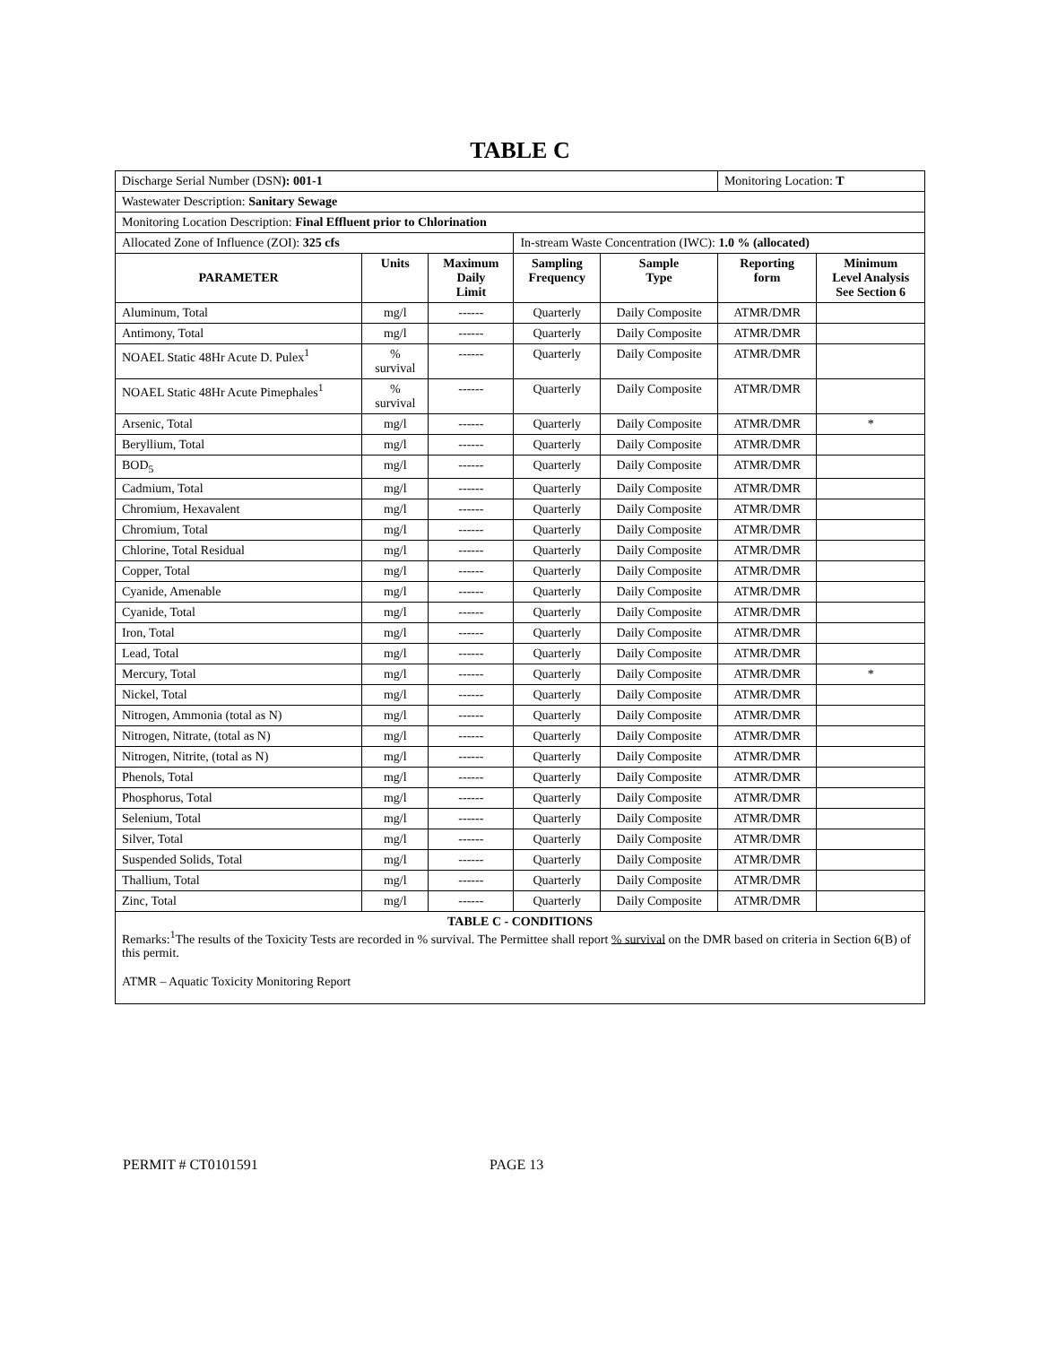TABLE C
| Discharge Serial Number (DSN ): 001-1 | | | | | Monitoring Location: T | |
| Wastewater Description: Sanitary Sewage | | | | | | |
| Monitoring Location Description: Final Effluent prior to Chlorination | | | | | | |
| Allocated Zone of Influence (ZOI): 325 cfs | | | In-stream Waste Concentration (IWC): 1.0 % (allocated) | | | |
| PARAMETER | Units | Maximum Daily Limit | Sampling Frequency | Sample Type | Reporting form | Minimum Level Analysis See Section 6 |
| Aluminum, Total | mg/l | ------ | Quarterly | Daily Composite | ATMR/DMR | |
| Antimony, Total | mg/l | ------ | Quarterly | Daily Composite | ATMR/DMR | |
| NOAEL Static 48Hr Acute D. Pulex<sup>1</sup> | % survival | ------ | Quarterly | Daily Composite | ATMR/DMR | |
| NOAEL Static 48Hr Acute Pimephales<sup>1</sup> | % survival | ------ | Quarterly | Daily Composite | ATMR/DMR | |
| Arsenic, Total | mg/l | ------ | Quarterly | Daily Composite | ATMR/DMR | * |
| Beryllium, Total | mg/l | ------ | Quarterly | Daily Composite | ATMR/DMR | |
| BOD<sub>5</sub> | mg/l | ------ | Quarterly | Daily Composite | ATMR/DMR | |
| Cadmium, Total | mg/l | ------ | Quarterly | Daily Composite | ATMR/DMR | |
| Chromium, Hexavalent | mg/l | ------ | Quarterly | Daily Composite | ATMR/DMR | |
| Chromium, Total | mg/l | ------ | Quarterly | Daily Composite | ATMR/DMR | |
| Chlorine, Total Residual | mg/l | ------ | Quarterly | Daily Composite | ATMR/DMR | |
| Copper, Total | mg/l | ------ | Quarterly | Daily Composite | ATMR/DMR | |
| Cyanide, Amenable | mg/l | ------ | Quarterly | Daily Composite | ATMR/DMR | |
| Cyanide, Total | mg/l | ------ | Quarterly | Daily Composite | ATMR/DMR | |
| Iron, Total | mg/l | ------ | Quarterly | Daily Composite | ATMR/DMR | |
| Lead, Total | mg/l | ------ | Quarterly | Daily Composite | ATMR/DMR | |
| Mercury, Total | mg/l | ------ | Quarterly | Daily Composite | ATMR/DMR | * |
| Nickel, Total | mg/l | ------ | Quarterly | Daily Composite | ATMR/DMR | |
| Nitrogen, Ammonia (total as N) | mg/l | ------ | Quarterly | Daily Composite | ATMR/DMR | |
| Nitrogen, Nitrate, (total as N) | mg/l | ------ | Quarterly | Daily Composite | ATMR/DMR | |
| Nitrogen, Nitrite, (total as N) | mg/l | ------ | Quarterly | Daily Composite | ATMR/DMR | |
| Phenols, Total | mg/l | ------ | Quarterly | Daily Composite | ATMR/DMR | |
| Phosphorus, Total | mg/l | ------ | Quarterly | Daily Composite | ATMR/DMR | |
| Selenium, Total | mg/l | ------ | Quarterly | Daily Composite | ATMR/DMR | |
| Silver, Total | mg/l | ------ | Quarterly | Daily Composite | ATMR/DMR | |
| Suspended Solids, Total | mg/l | ------ | Quarterly | Daily Composite | ATMR/DMR | |
| Thallium, Total | mg/l | ------ | Quarterly | Daily Composite | ATMR/DMR | |
| Zinc, Total | mg/l | ------ | Quarterly | Daily Composite | ATMR/DMR | |
| TABLE C - CONDITIONS Remarks:<sup>1</sup>The results of the Toxicity Tests are recorded in % survival. The Permittee shall report % survival on the DMR based on criteria in Section 6(B) of this permit. ATMR – Aquatic Toxicity Monitoring Report | | | | | | |
PERMIT # CT0101591 PAGE 13